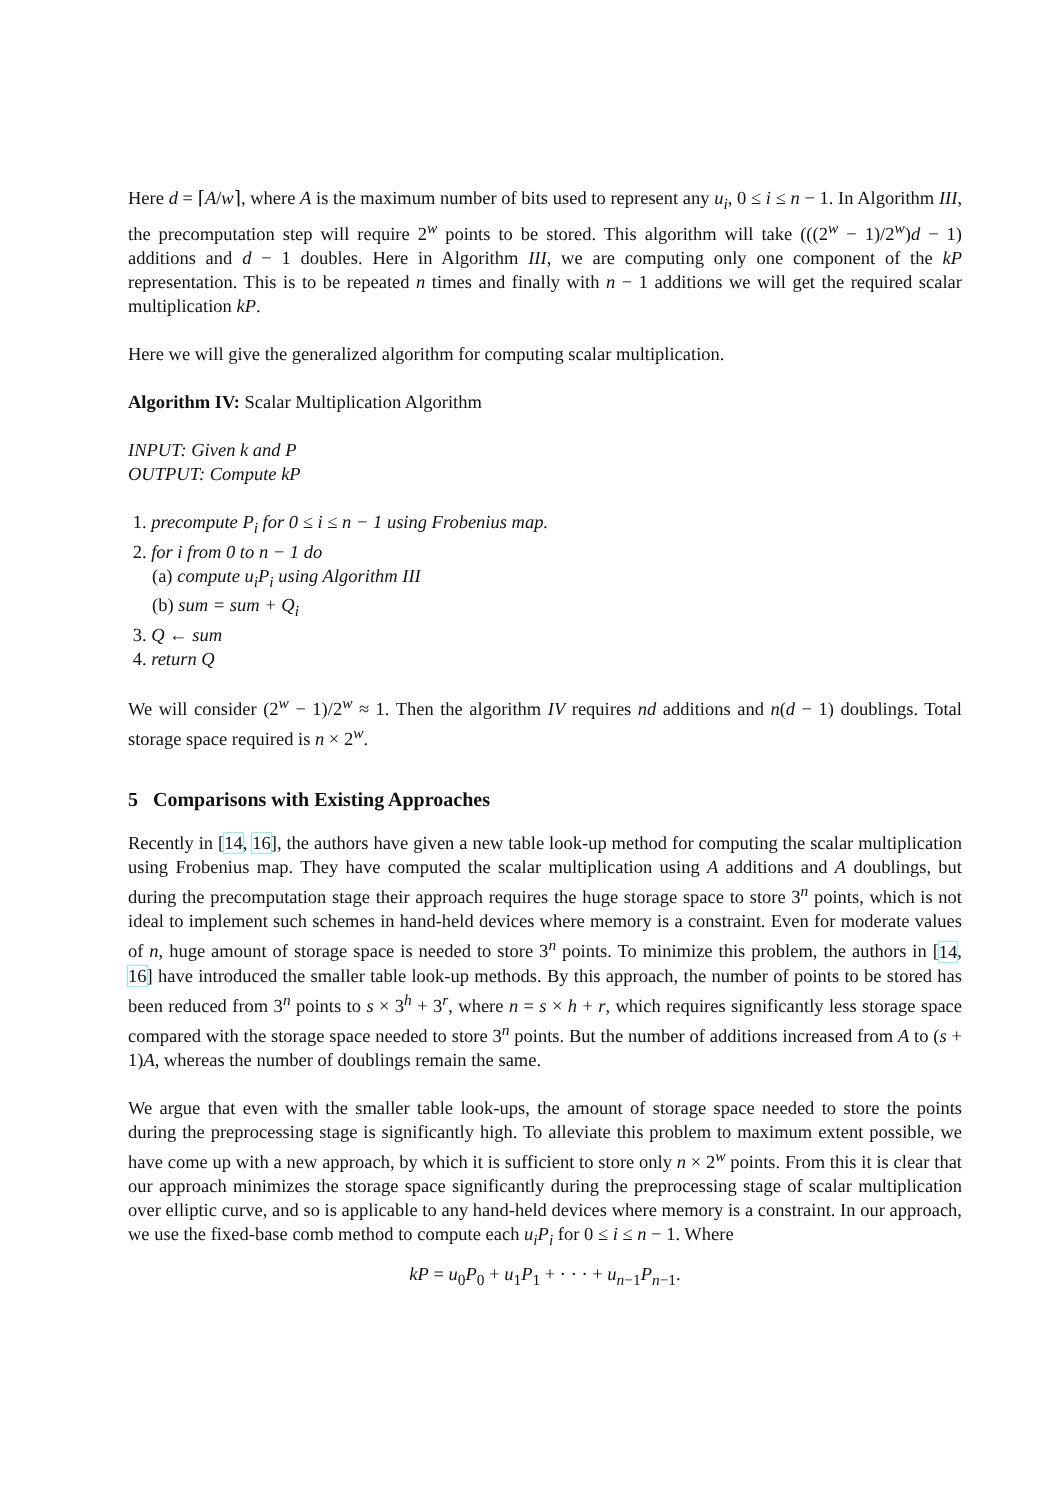Here d = ⌈A/w⌉, where A is the maximum number of bits used to represent any u<sub>i</sub>, 0 ≤ i ≤ n − 1. In Algorithm III, the precomputation step will require 2<sup>w</sup> points to be stored. This algorithm will take (((2<sup>w</sup> − 1)/2<sup>w</sup>)d − 1) additions and d − 1 doubles. Here in Algorithm III, we are computing only one component of the kP representation. This is to be repeated n times and finally with n − 1 additions we will get the required scalar multiplication kP.
Here we will give the generalized algorithm for computing scalar multiplication.
Algorithm IV: Scalar Multiplication Algorithm
INPUT: Given k and P
OUTPUT: Compute kP
1. precompute P<sub>i</sub> for 0 ≤ i ≤ n − 1 using Frobenius map.
2. for i from 0 to n − 1 do
(a) compute u<sub>i</sub>P<sub>i</sub> using Algorithm III
(b) sum = sum + Q<sub>i</sub>
3. Q ← sum
4. return Q
We will consider (2<sup>w</sup> − 1)/2<sup>w</sup> ≈ 1. Then the algorithm IV requires nd additions and n(d − 1) doublings. Total storage space required is n × 2<sup>w</sup>.
5 Comparisons with Existing Approaches
Recently in [14, 16], the authors have given a new table look-up method for computing the scalar multiplication using Frobenius map. They have computed the scalar multiplication using A additions and A doublings, but during the precomputation stage their approach requires the huge storage space to store 3<sup>n</sup> points, which is not ideal to implement such schemes in hand-held devices where memory is a constraint. Even for moderate values of n, huge amount of storage space is needed to store 3<sup>n</sup> points. To minimize this problem, the authors in [14, 16] have introduced the smaller table look-up methods. By this approach, the number of points to be stored has been reduced from 3<sup>n</sup> points to s × 3<sup>h</sup> + 3<sup>r</sup>, where n = s × h + r, which requires significantly less storage space compared with the storage space needed to store 3<sup>n</sup> points. But the number of additions increased from A to (s + 1)A, whereas the number of doublings remain the same.
We argue that even with the smaller table look-ups, the amount of storage space needed to store the points during the preprocessing stage is significantly high. To alleviate this problem to maximum extent possible, we have come up with a new approach, by which it is sufficient to store only n × 2<sup>w</sup> points. From this it is clear that our approach minimizes the storage space significantly during the preprocessing stage of scalar multiplication over elliptic curve, and so is applicable to any hand-held devices where memory is a constraint. In our approach, we use the fixed-base comb method to compute each u<sub>i</sub>P<sub>i</sub> for 0 ≤ i ≤ n − 1. Where
kP = u<sub>0</sub>P<sub>0</sub> + u<sub>1</sub>P<sub>1</sub> + · · · + u<sub>n−1</sub>P<sub>n−1</sub>.